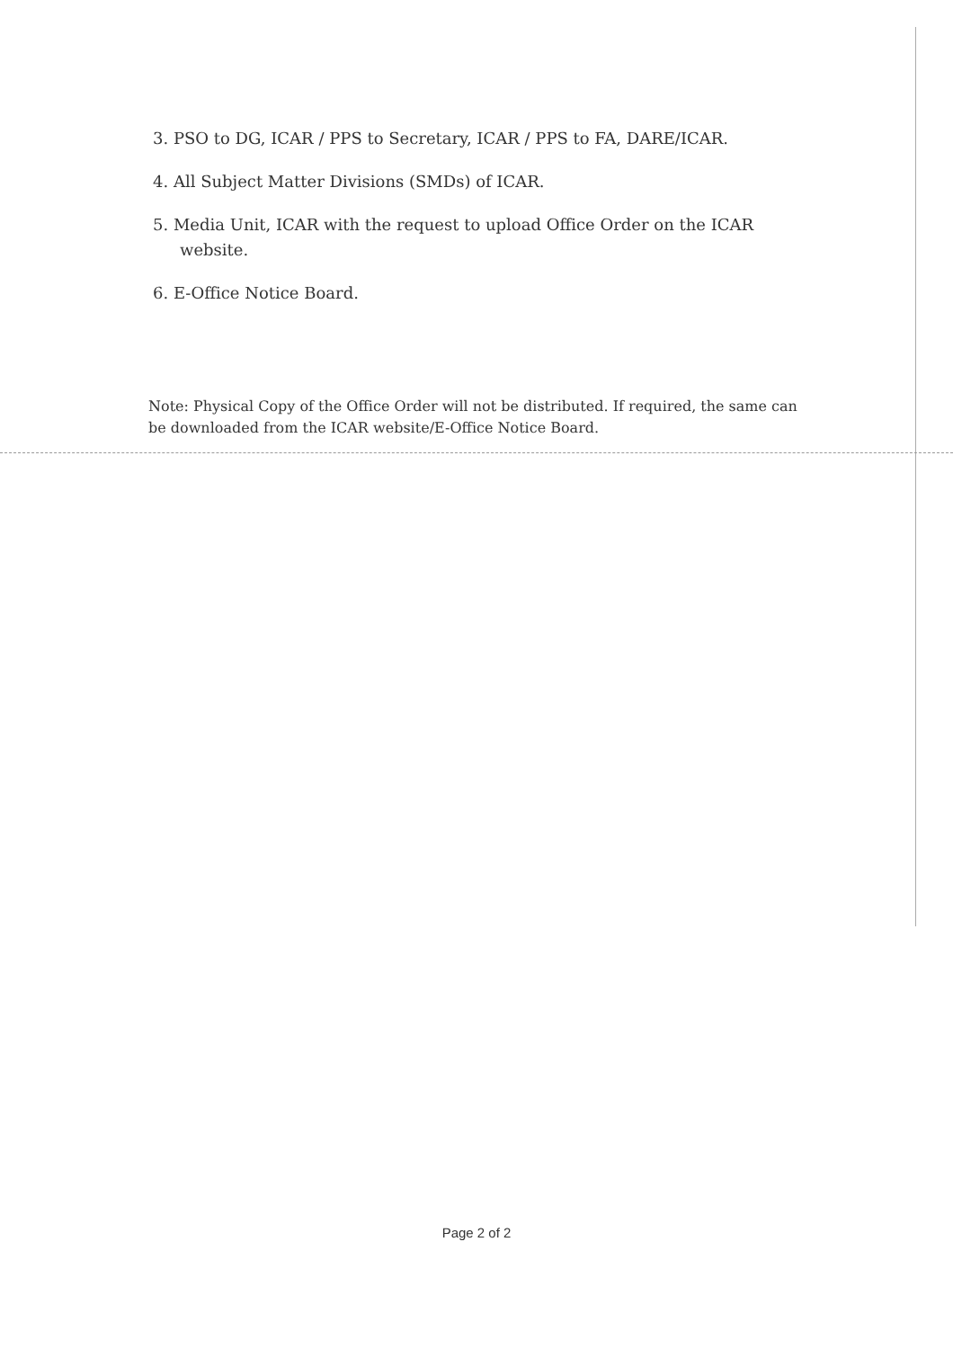3. PSO to DG, ICAR / PPS to Secretary, ICAR / PPS to FA, DARE/ICAR.
4. All Subject Matter Divisions (SMDs) of ICAR.
5. Media Unit, ICAR with the request to upload Office Order on the ICAR website.
6. E-Office Notice Board.
Note: Physical Copy of the Office Order will not be distributed. If required, the same can be downloaded from the ICAR website/E-Office Notice Board.
Page 2 of 2